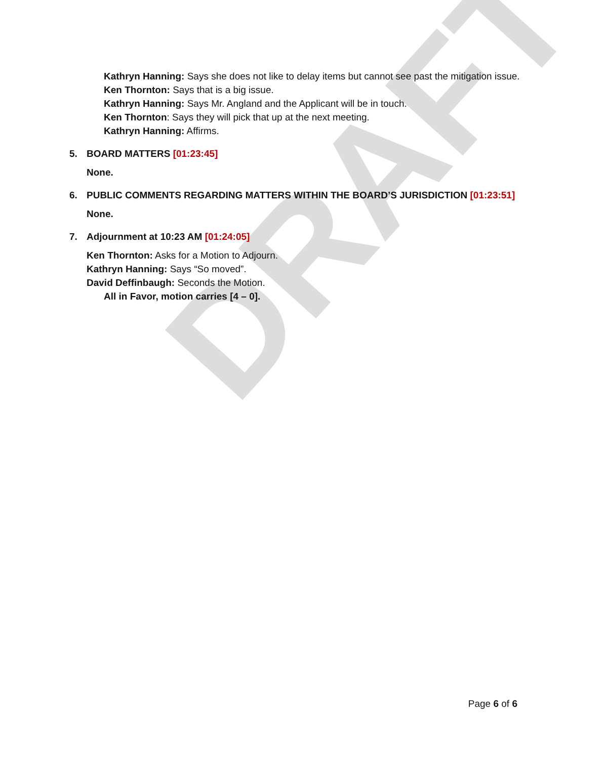DRAFT
Kathryn Hanning: Says she does not like to delay items but cannot see past the mitigation issue.
Ken Thornton: Says that is a big issue.
Kathryn Hanning: Says Mr. Angland and the Applicant will be in touch.
Ken Thornton: Says they will pick that up at the next meeting.
Kathryn Hanning: Affirms.
5. BOARD MATTERS [01:23:45]
None.
6. PUBLIC COMMENTS REGARDING MATTERS WITHIN THE BOARD’S JURISDICTION [01:23:51]
None.
7. Adjournment at 10:23 AM [01:24:05]
Ken Thornton: Asks for a Motion to Adjourn.
Kathryn Hanning: Says “So moved”.
David Deffinbaugh: Seconds the Motion.
All in Favor, motion carries [4 – 0].
Page 6 of 6